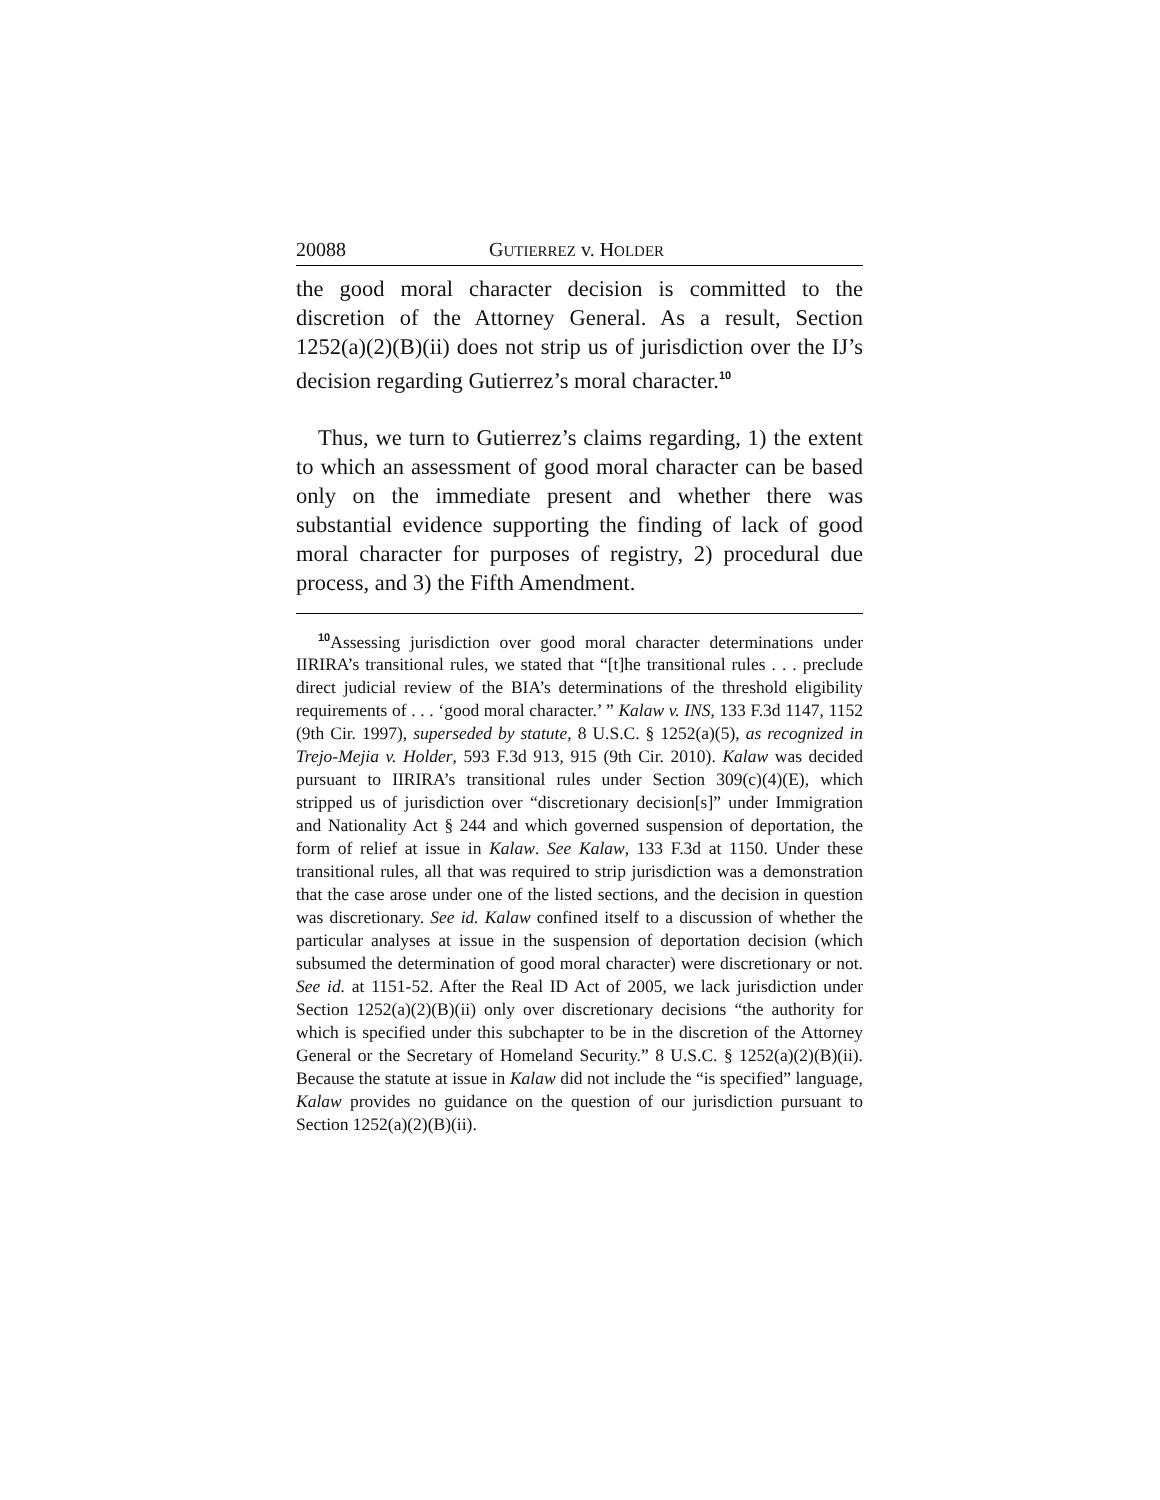20088 GUTIERREZ v. HOLDER
the good moral character decision is committed to the discretion of the Attorney General. As a result, Section 1252(a)(2)(B)(ii) does not strip us of jurisdiction over the IJ’s decision regarding Gutierrez’s moral character.<sup>10</sup>
Thus, we turn to Gutierrez’s claims regarding, 1) the extent to which an assessment of good moral character can be based only on the immediate present and whether there was substantial evidence supporting the finding of lack of good moral character for purposes of registry, 2) procedural due process, and 3) the Fifth Amendment.
<sup>10</sup> Assessing jurisdiction over good moral character determinations under IIRIRA’s transitional rules, we stated that “[t]he transitional rules . . . preclude direct judicial review of the BIA’s determinations of the threshold eligibility requirements of . . . ‘good moral character.’ ” Kalaw v. INS, 133 F.3d 1147, 1152 (9th Cir. 1997), superseded by statute, 8 U.S.C. § 1252(a)(5), as recognized in Trejo-Mejia v. Holder, 593 F.3d 913, 915 (9th Cir. 2010). Kalaw was decided pursuant to IIRIRA’s transitional rules under Section 309(c)(4)(E), which stripped us of jurisdiction over “discretionary decision[s]” under Immigration and Nationality Act § 244 and which governed suspension of deportation, the form of relief at issue in Kalaw. See Kalaw, 133 F.3d at 1150. Under these transitional rules, all that was required to strip jurisdiction was a demonstration that the case arose under one of the listed sections, and the decision in question was discretionary. See id. Kalaw confined itself to a discussion of whether the particular analyses at issue in the suspension of deportation decision (which subsumed the determination of good moral character) were discretionary or not. See id. at 1151-52. After the Real ID Act of 2005, we lack jurisdiction under Section 1252(a)(2)(B)(ii) only over discretionary decisions “the authority for which is specified under this subchapter to be in the discretion of the Attorney General or the Secretary of Homeland Security.” 8 U.S.C. § 1252(a)(2)(B)(ii). Because the statute at issue in Kalaw did not include the “is specified” language, Kalaw provides no guidance on the question of our jurisdiction pursuant to Section 1252(a)(2)(B)(ii).